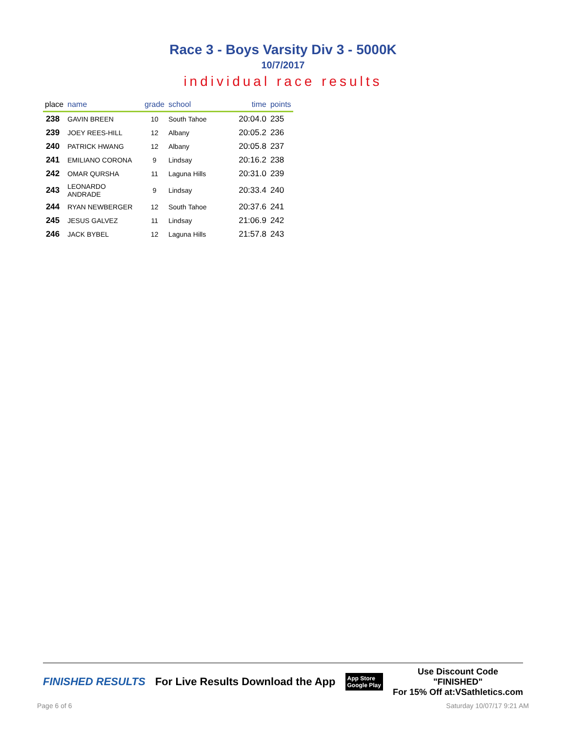Race 3 - Boys Varsity Div 3 - 5000K
10/7/2017
individual race results
| place | name | grade | school | time | points |
| --- | --- | --- | --- | --- | --- |
| 238 | GAVIN BREEN | 10 | South Tahoe | 20:04.0 | 235 |
| 239 | JOEY REES-HILL | 12 | Albany | 20:05.2 | 236 |
| 240 | PATRICK HWANG | 12 | Albany | 20:05.8 | 237 |
| 241 | EMILIANO CORONA | 9 | Lindsay | 20:16.2 | 238 |
| 242 | OMAR QURSHA | 11 | Laguna Hills | 20:31.0 | 239 |
| 243 | LEONARDO ANDRADE | 9 | Lindsay | 20:33.4 | 240 |
| 244 | RYAN NEWBERGER | 12 | South Tahoe | 20:37.6 | 241 |
| 245 | JESUS GALVEZ | 11 | Lindsay | 21:06.9 | 242 |
| 246 | JACK BYBEL | 12 | Laguna Hills | 21:57.8 | 243 |
FINISHED RESULTS
For Live Results Download the App
App Store
Google Play
Use Discount Code
"FINISHED"
For 15% Off at:VSathletics.com
Page 6 of 6 Saturday 10/07/17 9:21 AM